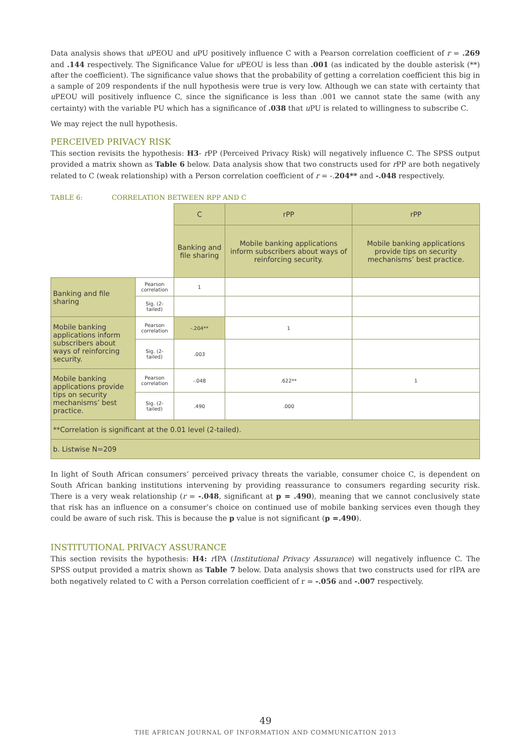Data analysis shows that u PEOU and u PU positively influence C with a Pearson correlation coefficient of r = .269 and .144 respectively. The Significance Value for u PEOU is less than .001 (as indicated by the double asterisk (**) after the coefficient). The significance value shows that the probability of getting a correlation coefficient this big in a sample of 209 respondents if the null hypothesis were true is very low. Although we can state with certainty that u PEOU will positively influence C, since the significance is less than .001 we cannot state the same (with any certainty) with the variable PU which has a significance of .038 that u PU is related to willingness to subscribe C.
We may reject the null hypothesis.
PERCEIVED PRIVACY RISK
This section revisits the hypothesis: H3- r PP (Perceived Privacy Risk) will negatively influence C. The SPSS output provided a matrix shown as Table 6 below. Data analysis show that two constructs used for r PP are both negatively related to C (weak relationship) with a Person correlation coefficient of r = -.204** and -.048 respectively.
TABLE 6: CORRELATION BETWEEN RPP AND C
| | | C | rPP | rPP |
| | | Banking and file sharing | Mobile banking applications inform subscribers about ways of reinforcing security. | Mobile banking applications provide tips on security mechanisms’ best practice. |
| Banking and file sharing | Pearson correlation | 1 | | |
| | Sig. (2-tailed) | | | |
| Mobile banking applications inform subscribers about ways of reinforcing security. | Pearson correlation | -.204** | 1 | |
| | Sig. (2-tailed) | .003 | | |
| Mobile banking applications provide tips on security mechanisms’ best practice. | Pearson correlation | -.048 | .622** | 1 |
| | Sig. (2-tailed) | .490 | .000 | |
| **Correlation is significant at the 0.01 level (2-tailed). | | | | |
| b. Listwise N=209 | | | | |
In light of South African consumers’ perceived privacy threats the variable, consumer choice C, is dependent on South African banking institutions intervening by providing reassurance to consumers regarding security risk. There is a very weak relationship (r = -.048, significant at p = .490), meaning that we cannot conclusively state that risk has an influence on a consumer’s choice on continued use of mobile banking services even though they could be aware of such risk. This is because the p value is not significant (p =.490).
INSTITUTIONAL PRIVACY ASSURANCE
This section revisits the hypothesis: H4: r IPA (Institutional Privacy Assurance) will negatively influence C. The SPSS output provided a matrix shown as Table 7 below. Data analysis shows that two constructs used for rIPA are both negatively related to C with a Person correlation coefficient of r = -.056 and -.007 respectively.
49
THE AFRICAN JOURNAL OF INFORMATION AND COMMUNICATION 2013